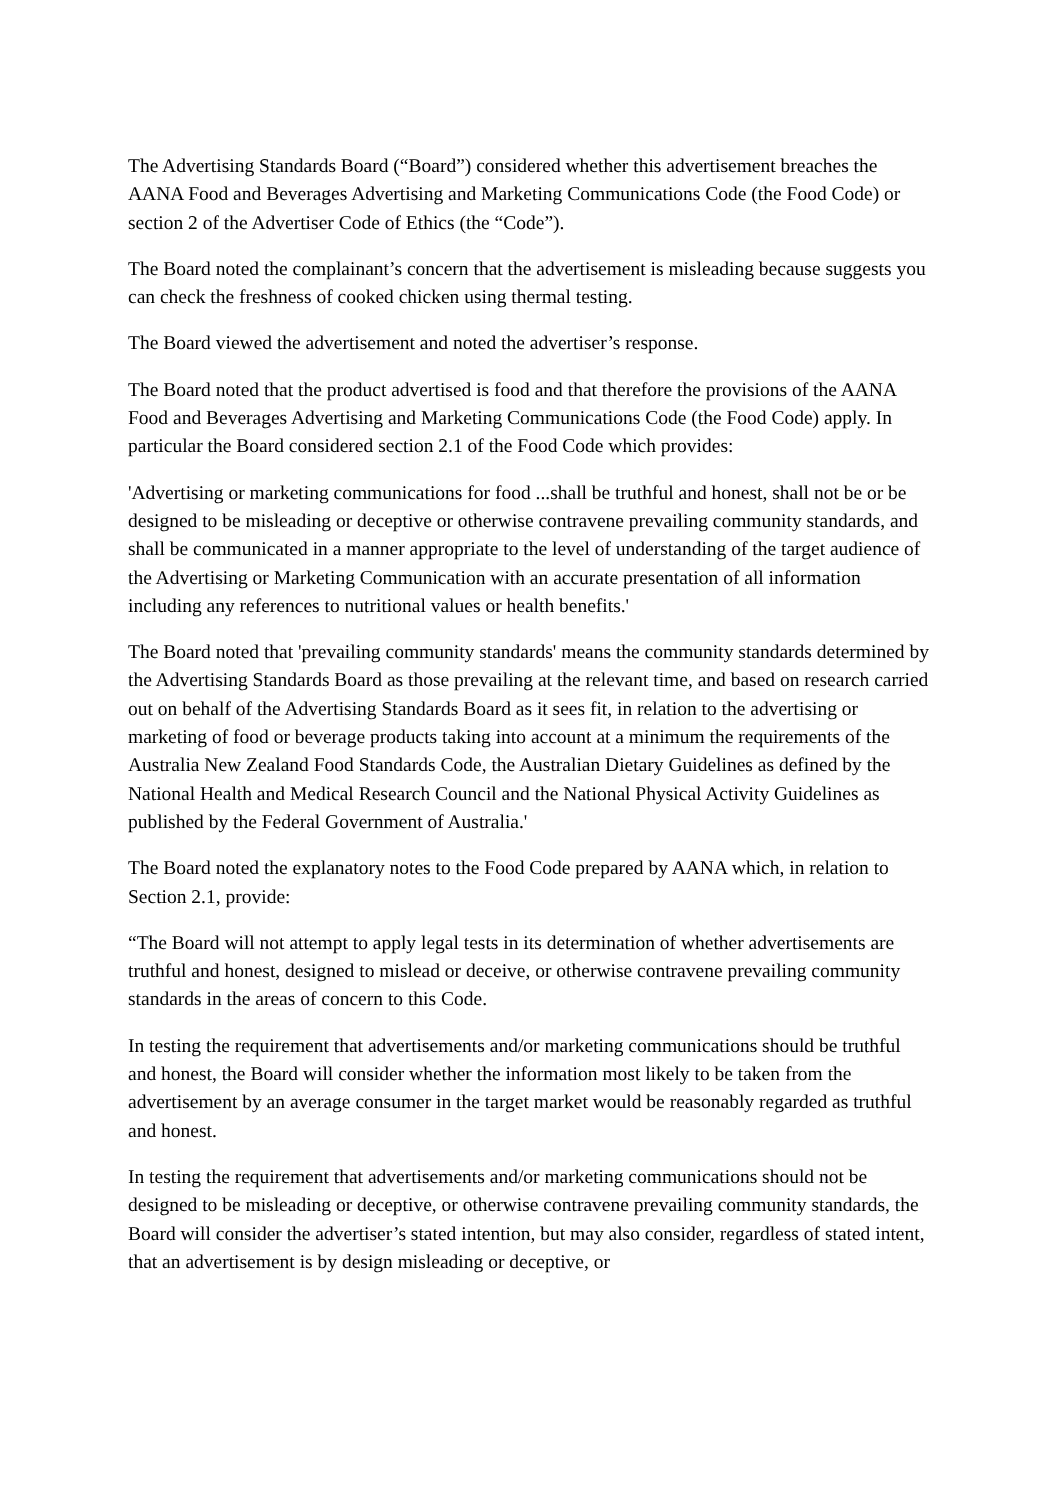The Advertising Standards Board (“Board”) considered whether this advertisement breaches the AANA Food and Beverages Advertising and Marketing Communications Code (the Food Code) or section 2 of the Advertiser Code of Ethics (the “Code”).
The Board noted the complainant’s concern that the advertisement is misleading because suggests you can check the freshness of cooked chicken using thermal testing.
The Board viewed the advertisement and noted the advertiser’s response.
The Board noted that the product advertised is food and that therefore the provisions of the AANA Food and Beverages Advertising and Marketing Communications Code (the Food Code) apply. In particular the Board considered section 2.1 of the Food Code which provides:
'Advertising or marketing communications for food ...shall be truthful and honest, shall not be or be designed to be misleading or deceptive or otherwise contravene prevailing community standards, and shall be communicated in a manner appropriate to the level of understanding of the target audience of the Advertising or Marketing Communication with an accurate presentation of all information including any references to nutritional values or health benefits.'
The Board noted that 'prevailing community standards' means the community standards determined by the Advertising Standards Board as those prevailing at the relevant time, and based on research carried out on behalf of the Advertising Standards Board as it sees fit, in relation to the advertising or marketing of food or beverage products taking into account at a minimum the requirements of the Australia New Zealand Food Standards Code, the Australian Dietary Guidelines as defined by the National Health and Medical Research Council and the National Physical Activity Guidelines as published by the Federal Government of Australia.'
The Board noted the explanatory notes to the Food Code prepared by AANA which, in relation to Section 2.1, provide:
“The Board will not attempt to apply legal tests in its determination of whether advertisements are truthful and honest, designed to mislead or deceive, or otherwise contravene prevailing community standards in the areas of concern to this Code.
In testing the requirement that advertisements and/or marketing communications should be truthful and honest, the Board will consider whether the information most likely to be taken from the advertisement by an average consumer in the target market would be reasonably regarded as truthful and honest.
In testing the requirement that advertisements and/or marketing communications should not be designed to be misleading or deceptive, or otherwise contravene prevailing community standards, the Board will consider the advertiser’s stated intention, but may also consider, regardless of stated intent, that an advertisement is by design misleading or deceptive, or